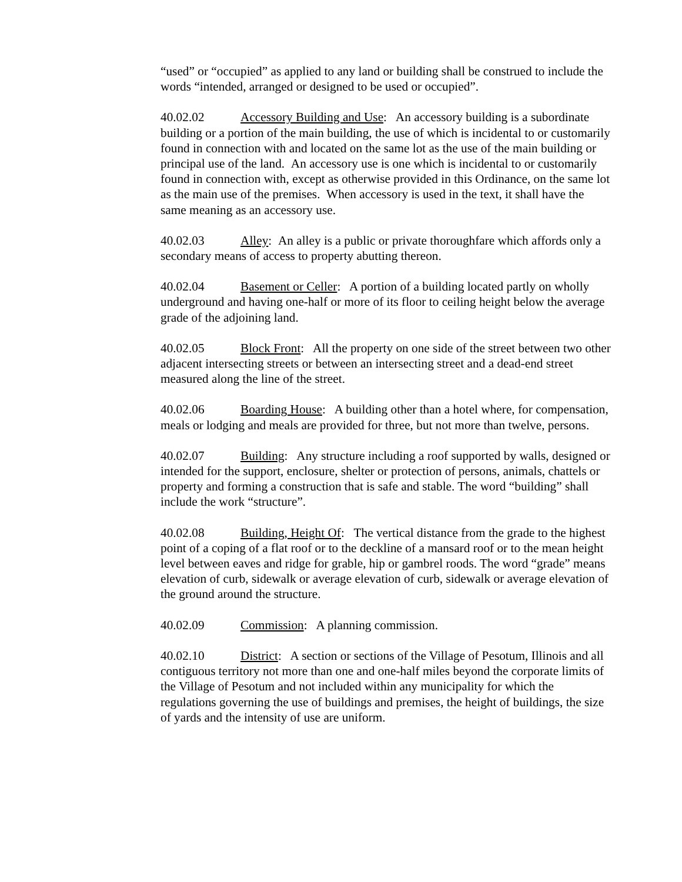“used” or “occupied” as applied to any land or building shall be construed to include the words “intended, arranged or designed to be used or occupied”.
40.02.02 Accessory Building and Use: An accessory building is a subordinate building or a portion of the main building, the use of which is incidental to or customarily found in connection with and located on the same lot as the use of the main building or principal use of the land. An accessory use is one which is incidental to or customarily found in connection with, except as otherwise provided in this Ordinance, on the same lot as the main use of the premises. When accessory is used in the text, it shall have the same meaning as an accessory use.
40.02.03 Alley: An alley is a public or private thoroughfare which affords only a secondary means of access to property abutting thereon.
40.02.04 Basement or Celler: A portion of a building located partly on wholly underground and having one-half or more of its floor to ceiling height below the average grade of the adjoining land.
40.02.05 Block Front: All the property on one side of the street between two other adjacent intersecting streets or between an intersecting street and a dead-end street measured along the line of the street.
40.02.06 Boarding House: A building other than a hotel where, for compensation, meals or lodging and meals are provided for three, but not more than twelve, persons.
40.02.07 Building: Any structure including a roof supported by walls, designed or intended for the support, enclosure, shelter or protection of persons, animals, chattels or property and forming a construction that is safe and stable. The word “building” shall include the work “structure”.
40.02.08 Building, Height Of: The vertical distance from the grade to the highest point of a coping of a flat roof or to the deckline of a mansard roof or to the mean height level between eaves and ridge for grable, hip or gambrel roods. The word “grade” means elevation of curb, sidewalk or average elevation of curb, sidewalk or average elevation of the ground around the structure.
40.02.09 Commission: A planning commission.
40.02.10 District: A section or sections of the Village of Pesotum, Illinois and all contiguous territory not more than one and one-half miles beyond the corporate limits of the Village of Pesotum and not included within any municipality for which the regulations governing the use of buildings and premises, the height of buildings, the size of yards and the intensity of use are uniform.